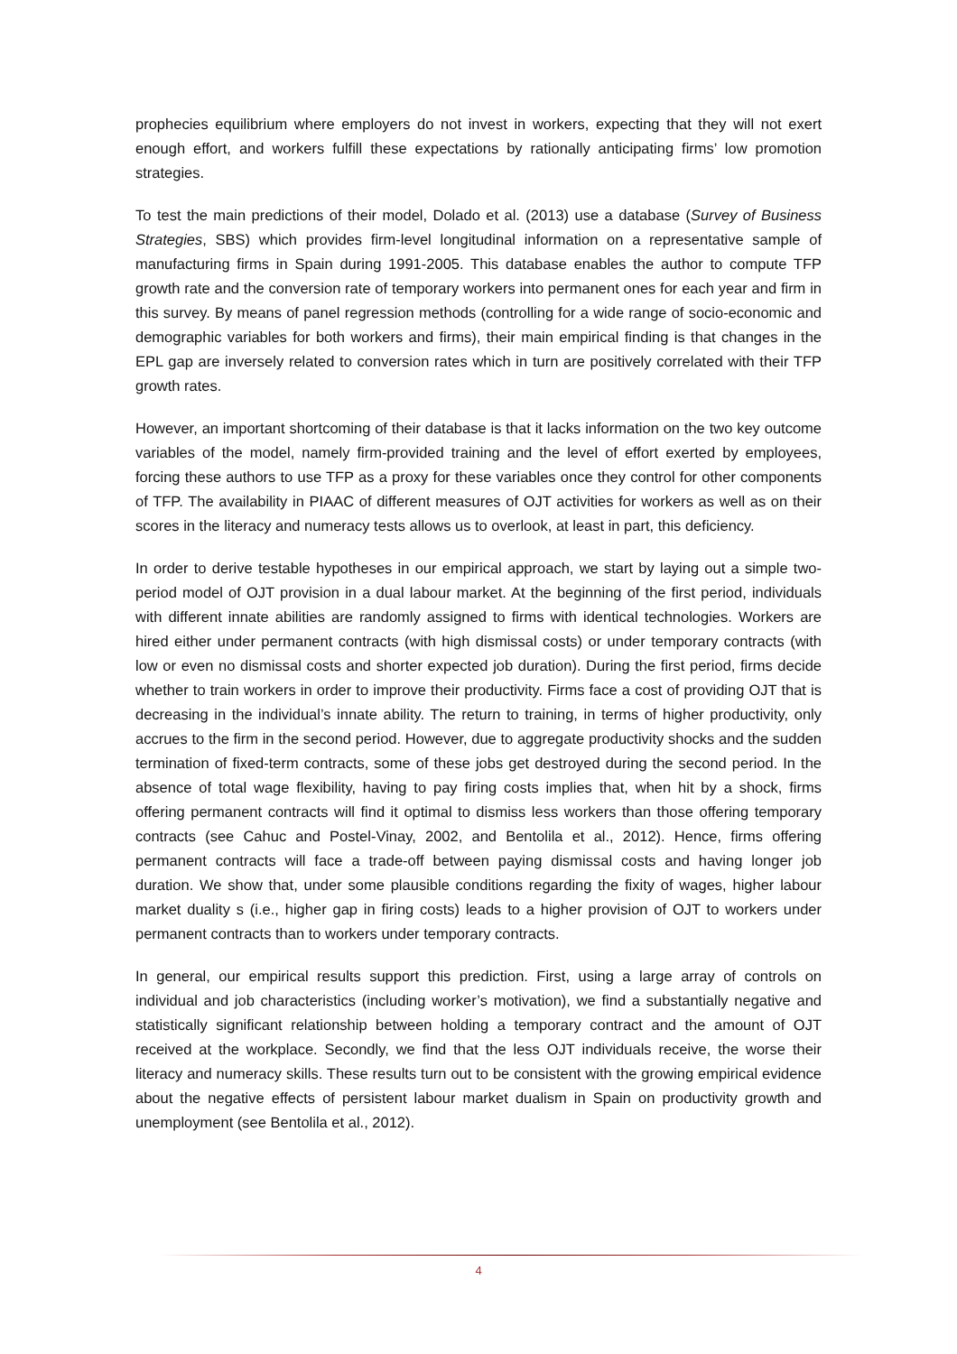prophecies equilibrium where employers do not invest in workers, expecting that they will not exert enough effort, and workers fulfill these expectations by rationally anticipating firms’ low promotion strategies.
To test the main predictions of their model, Dolado et al. (2013) use a database (Survey of Business Strategies, SBS) which provides firm-level longitudinal information on a representative sample of manufacturing firms in Spain during 1991-2005. This database enables the author to compute TFP growth rate and the conversion rate of temporary workers into permanent ones for each year and firm in this survey. By means of panel regression methods (controlling for a wide range of socio-economic and demographic variables for both workers and firms), their main empirical finding is that changes in the EPL gap are inversely related to conversion rates which in turn are positively correlated with their TFP growth rates.
However, an important shortcoming of their database is that it lacks information on the two key outcome variables of the model, namely firm-provided training and the level of effort exerted by employees, forcing these authors to use TFP as a proxy for these variables once they control for other components of TFP. The availability in PIAAC of different measures of OJT activities for workers as well as on their scores in the literacy and numeracy tests allows us to overlook, at least in part, this deficiency.
In order to derive testable hypotheses in our empirical approach, we start by laying out a simple two-period model of OJT provision in a dual labour market. At the beginning of the first period, individuals with different innate abilities are randomly assigned to firms with identical technologies. Workers are hired either under permanent contracts (with high dismissal costs) or under temporary contracts (with low or even no dismissal costs and shorter expected job duration). During the first period, firms decide whether to train workers in order to improve their productivity. Firms face a cost of providing OJT that is decreasing in the individual’s innate ability. The return to training, in terms of higher productivity, only accrues to the firm in the second period. However, due to aggregate productivity shocks and the sudden termination of fixed-term contracts, some of these jobs get destroyed during the second period. In the absence of total wage flexibility, having to pay firing costs implies that, when hit by a shock, firms offering permanent contracts will find it optimal to dismiss less workers than those offering temporary contracts (see Cahuc and Postel-Vinay, 2002, and Bentolila et al., 2012). Hence, firms offering permanent contracts will face a trade-off between paying dismissal costs and having longer job duration. We show that, under some plausible conditions regarding the fixity of wages, higher labour market duality s (i.e., higher gap in firing costs) leads to a higher provision of OJT to workers under permanent contracts than to workers under temporary contracts.
In general, our empirical results support this prediction. First, using a large array of controls on individual and job characteristics (including worker’s motivation), we find a substantially negative and statistically significant relationship between holding a temporary contract and the amount of OJT received at the workplace. Secondly, we find that the less OJT individuals receive, the worse their literacy and numeracy skills. These results turn out to be consistent with the growing empirical evidence about the negative effects of persistent labour market dualism in Spain on productivity growth and unemployment (see Bentolila et al., 2012).
4